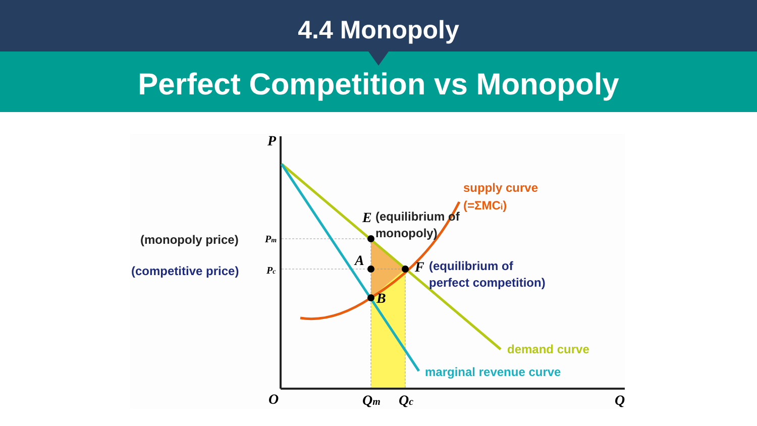4.4 Monopoly
Perfect Competition vs Monopoly
P
O
Q
Qm
Qc
E
A
B
F
Pm
Pc
(monopoly price)
(competitive price)
(equilibrium of
monopoly)
(equilibrium of
perfect competition)
supply curve
(=ΣMCi)
demand curve
marginal revenue curve